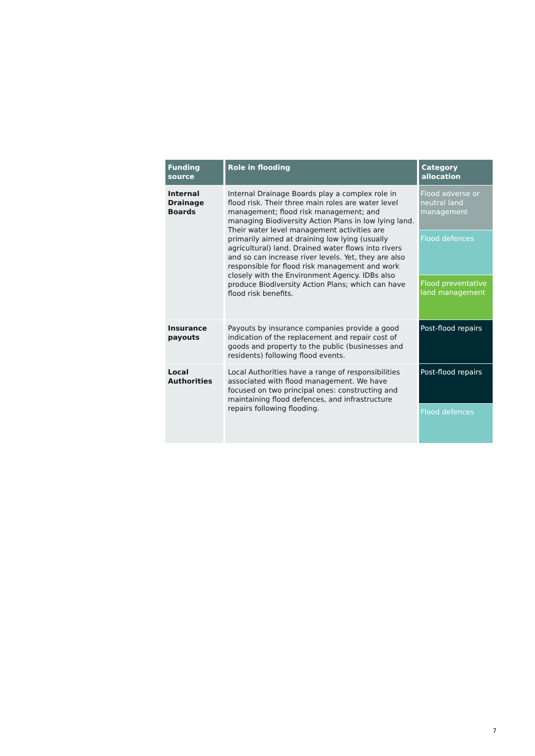| Funding source | Role in flooding | Category allocation |
| --- | --- | --- |
| Internal Drainage Boards | Internal Drainage Boards play a complex role in flood risk. Their three main roles are water level management; flood risk management; and managing Biodiversity Action Plans in low lying land. Their water level management activities are primarily aimed at draining low lying (usually agricultural) land. Drained water flows into rivers and so can increase river levels. Yet, they are also responsible for flood risk management and work closely with the Environment Agency. IDBs also produce Biodiversity Action Plans; which can have flood risk benefits. | Flood adverse or neutral land management |
| | | Flood defences |
| | | Flood preventative land management |
| Insurance payouts | Payouts by insurance companies provide a good indication of the replacement and repair cost of goods and property to the public (businesses and residents) following flood events. | Post-flood repairs |
| Local Authorities | Local Authorities have a range of responsibilities associated with flood management. We have focused on two principal ones: constructing and maintaining flood defences, and infrastructure repairs following flooding. | Post-flood repairs |
| | | Flood defences |
7